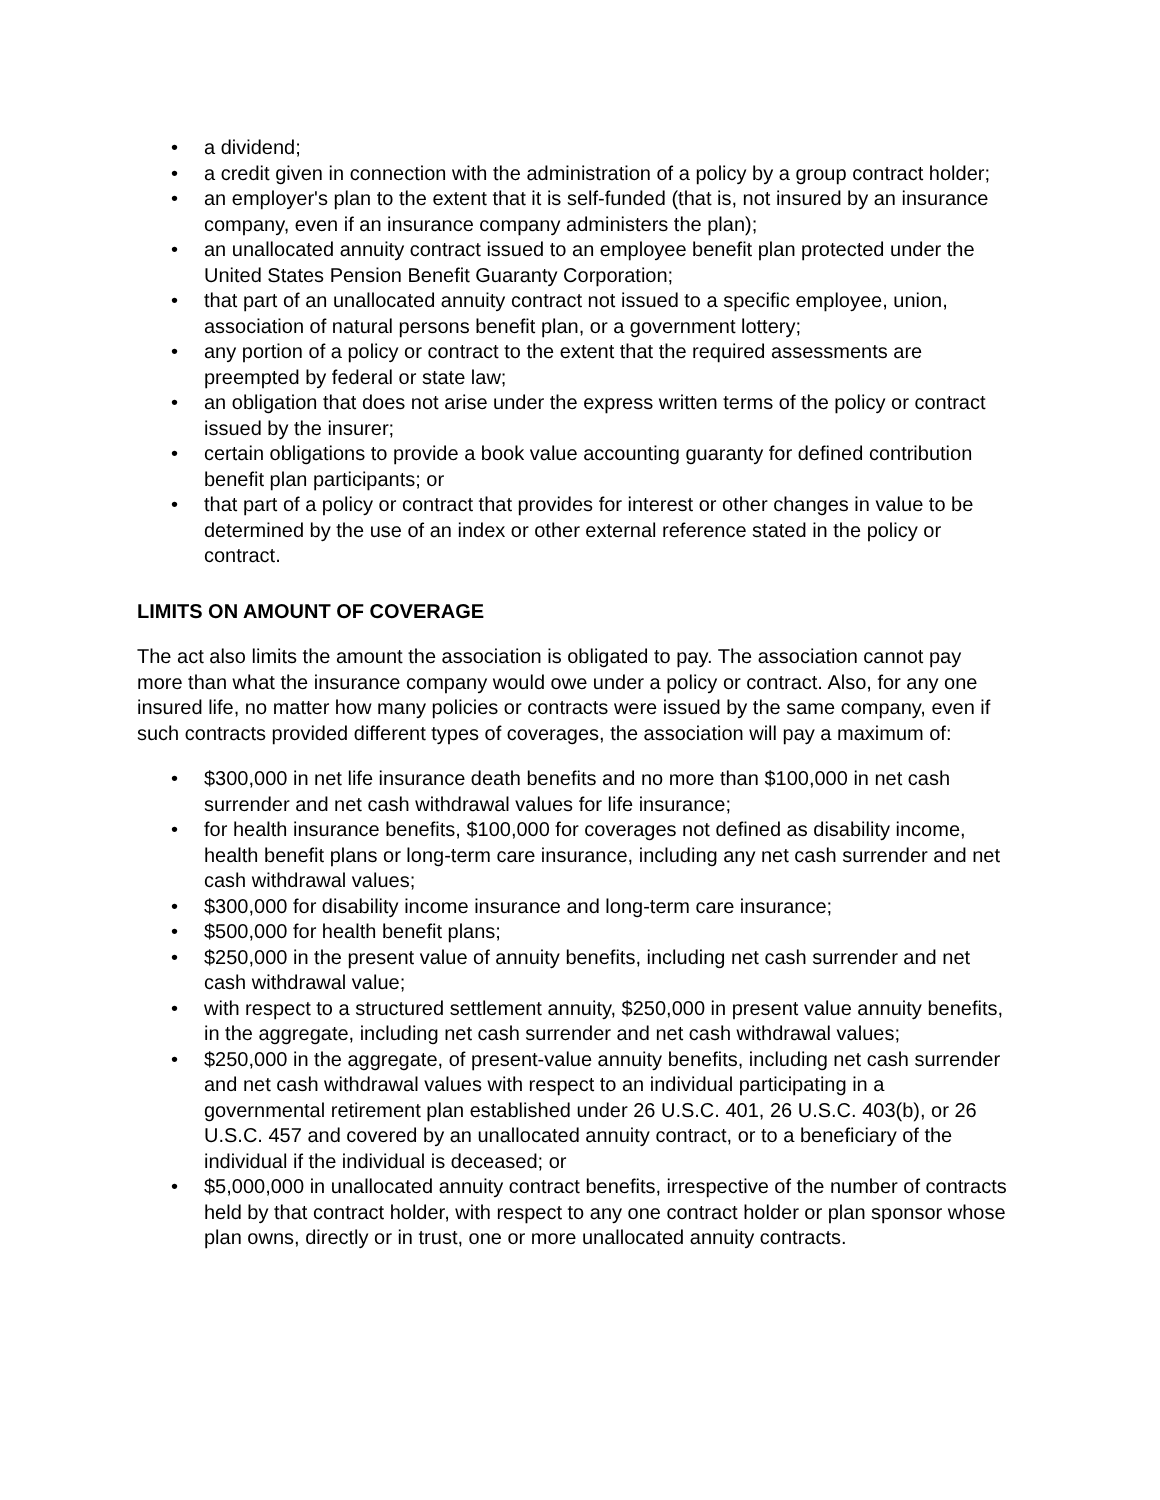• a dividend;
• a credit given in connection with the administration of a policy by a group contract holder;
• an employer's plan to the extent that it is self-funded (that is, not insured by an insurance company, even if an insurance company administers the plan);
• an unallocated annuity contract issued to an employee benefit plan protected under the United States Pension Benefit Guaranty Corporation;
• that part of an unallocated annuity contract not issued to a specific employee, union, association of natural persons benefit plan, or a government lottery;
• any portion of a policy or contract to the extent that the required assessments are preempted by federal or state law;
• an obligation that does not arise under the express written terms of the policy or contract issued by the insurer;
• certain obligations to provide a book value accounting guaranty for defined contribution benefit plan participants; or
• that part of a policy or contract that provides for interest or other changes in value to be determined by the use of an index or other external reference stated in the policy or contract.
LIMITS ON AMOUNT OF COVERAGE
The act also limits the amount the association is obligated to pay. The association cannot pay more than what the insurance company would owe under a policy or contract. Also, for any one insured life, no matter how many policies or contracts were issued by the same company, even if such contracts provided different types of coverages, the association will pay a maximum of:
• $300,000 in net life insurance death benefits and no more than $100,000 in net cash surrender and net cash withdrawal values for life insurance;
• for health insurance benefits, $100,000 for coverages not defined as disability income, health benefit plans or long-term care insurance, including any net cash surrender and net cash withdrawal values;
• $300,000 for disability income insurance and long-term care insurance;
• $500,000 for health benefit plans;
• $250,000 in the present value of annuity benefits, including net cash surrender and net cash withdrawal value;
• with respect to a structured settlement annuity, $250,000 in present value annuity benefits, in the aggregate, including net cash surrender and net cash withdrawal values;
• $250,000 in the aggregate, of present-value annuity benefits, including net cash surrender and net cash withdrawal values with respect to an individual participating in a governmental retirement plan established under 26 U.S.C. 401, 26 U.S.C. 403(b), or 26 U.S.C. 457 and covered by an unallocated annuity contract, or to a beneficiary of the individual if the individual is deceased; or
• $5,000,000 in unallocated annuity contract benefits, irrespective of the number of contracts held by that contract holder, with respect to any one contract holder or plan sponsor whose plan owns, directly or in trust, one or more unallocated annuity contracts.